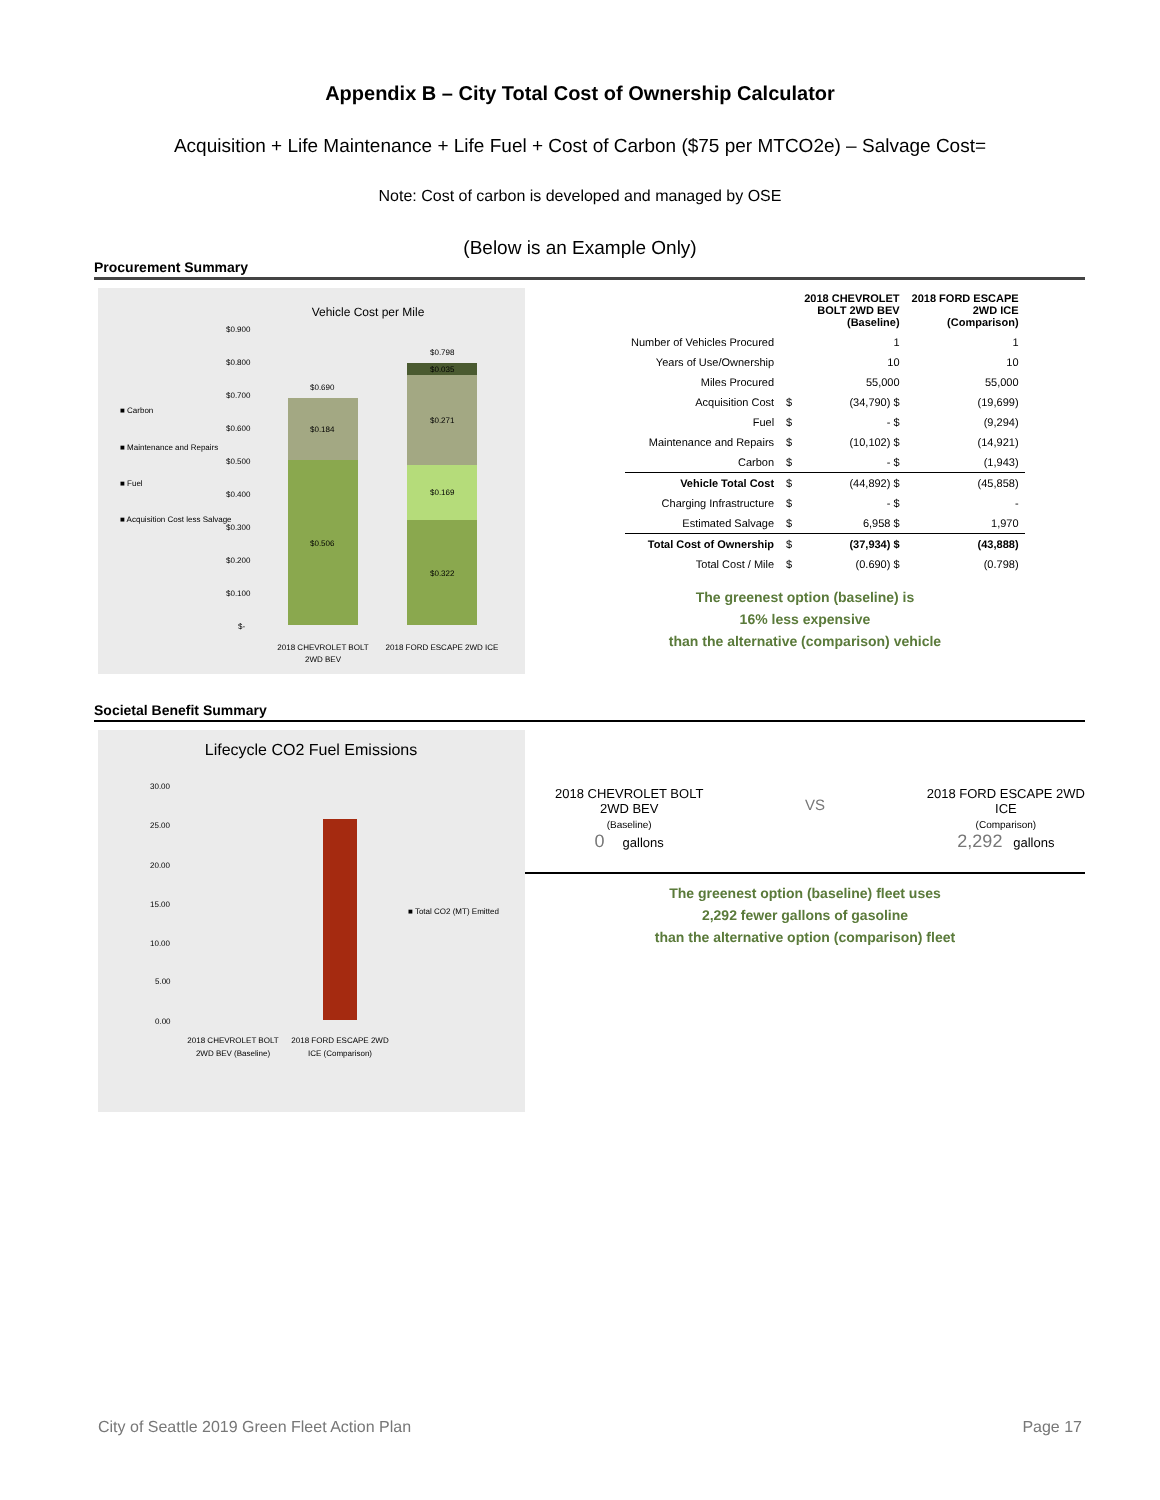Appendix B – City Total Cost of Ownership Calculator
Acquisition + Life Maintenance + Life Fuel + Cost of Carbon ($75 per MTCO2e) – Salvage Cost=
Note: Cost of carbon is developed and managed by OSE
(Below is an Example Only)
Procurement Summary
Vehicle Cost per Mile
■ Carbon
■ Maintenance and Repairs
■ Fuel
■ Acquisition Cost less Salvage
$0.900
$0.800
$0.700
$0.600
$0.500
$0.400
$0.300
$0.200
$0.100
$-
$0.690
$0.184
$0.506
$0.798
$0.035
$0.271
$0.169
$0.322
2018 CHEVROLET BOLT
2WD BEV
2018 FORD ESCAPE 2WD ICE
| | | 2018 CHEVROLET BOLT 2WD BEV (Baseline) | 2018 FORD ESCAPE 2WD ICE (Comparison) |
| --- | --- | --- | --- |
| Number of Vehicles Procured | | 1 | 1 |
| Years of Use/Ownership | | 10 | 10 |
| Miles Procured | | 55,000 | 55,000 |
| Acquisition Cost | $ | (34,790) $ | (19,699) |
| Fuel | $ | - $ | (9,294) |
| Maintenance and Repairs | $ | (10,102) $ | (14,921) |
| Carbon | $ | - $ | (1,943) |
| Vehicle Total Cost | $ | (44,892) $ | (45,858) |
| Charging Infrastructure | $ | - $ | - |
| Estimated Salvage | $ | 6,958 $ | 1,970 |
| Total Cost of Ownership | $ | (37,934) $ | (43,888) |
| Total Cost / Mile | $ | (0.690) $ | (0.798) |
The greenest option (baseline) is
16% less expensive
than the alternative (comparison) vehicle
Societal Benefit Summary
Lifecycle CO2 Fuel Emissions
30.00
25.00
20.00
15.00
10.00
5.00
0.00
■ Total CO2 (MT) Emitted
2018 CHEVROLET BOLT
2WD BEV (Baseline)
2018 FORD ESCAPE 2WD
ICE (Comparison)
2018 CHEVROLET BOLT
2WD BEV
(Baseline)
0 gallons
VS
2018 FORD ESCAPE 2WD
ICE
(Comparison)
2,292 gallons
The greenest option (baseline) fleet uses
2,292 fewer gallons of gasoline
than the alternative option (comparison) fleet
City of Seattle 2019 Green Fleet Action Plan Page 17